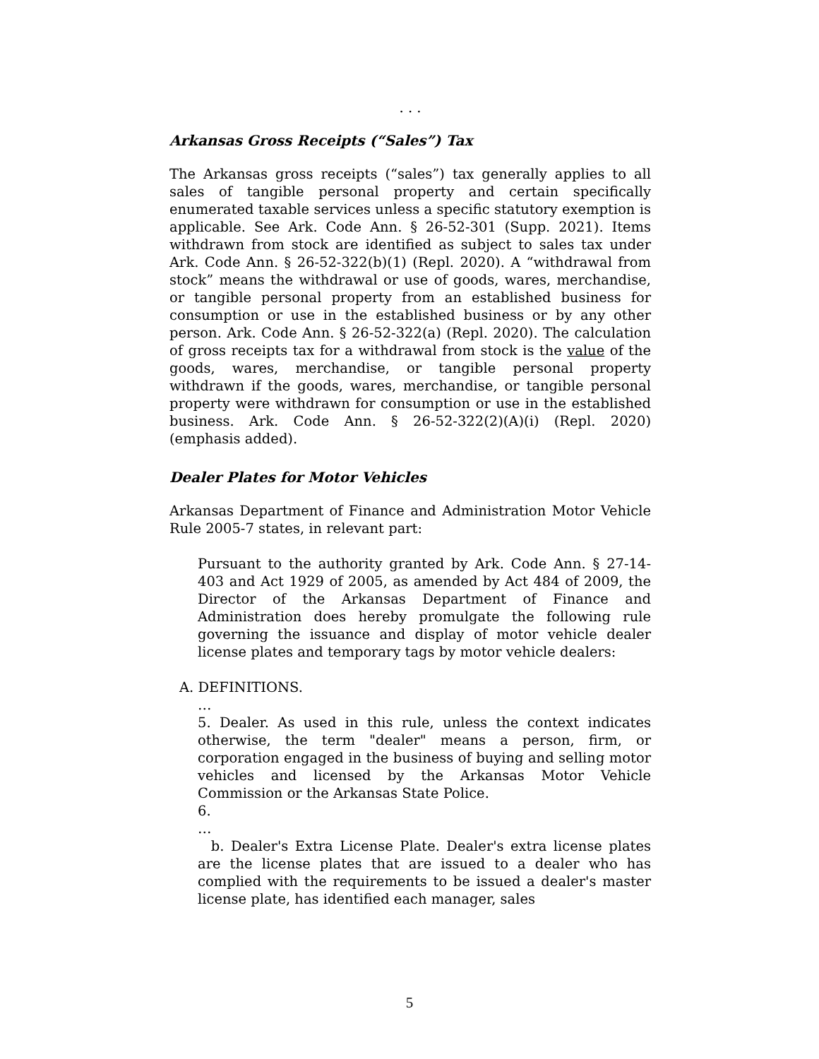. . .
Arkansas Gross Receipts (“Sales”) Tax
The Arkansas gross receipts (“sales”) tax generally applies to all sales of tangible personal property and certain specifically enumerated taxable services unless a specific statutory exemption is applicable. See Ark. Code Ann. § 26-52-301 (Supp. 2021). Items withdrawn from stock are identified as subject to sales tax under Ark. Code Ann. § 26-52-322(b)(1) (Repl. 2020). A “withdrawal from stock” means the withdrawal or use of goods, wares, merchandise, or tangible personal property from an established business for consumption or use in the established business or by any other person. Ark. Code Ann. § 26-52-322(a) (Repl. 2020). The calculation of gross receipts tax for a withdrawal from stock is the value of the goods, wares, merchandise, or tangible personal property withdrawn if the goods, wares, merchandise, or tangible personal property were withdrawn for consumption or use in the established business. Ark. Code Ann. § 26-52-322(2)(A)(i) (Repl. 2020) (emphasis added).
Dealer Plates for Motor Vehicles
Arkansas Department of Finance and Administration Motor Vehicle Rule 2005-7 states, in relevant part:
Pursuant to the authority granted by Ark. Code Ann. § 27-14-403 and Act 1929 of 2005, as amended by Act 484 of 2009, the Director of the Arkansas Department of Finance and Administration does hereby promulgate the following rule governing the issuance and display of motor vehicle dealer license plates and temporary tags by motor vehicle dealers:
A. DEFINITIONS.
…
5. Dealer. As used in this rule, unless the context indicates otherwise, the term "dealer" means a person, firm, or corporation engaged in the business of buying and selling motor vehicles and licensed by the Arkansas Motor Vehicle Commission or the Arkansas State Police.
6.
…
b. Dealer's Extra License Plate. Dealer's extra license plates are the license plates that are issued to a dealer who has complied with the requirements to be issued a dealer's master license plate, has identified each manager, sales
5